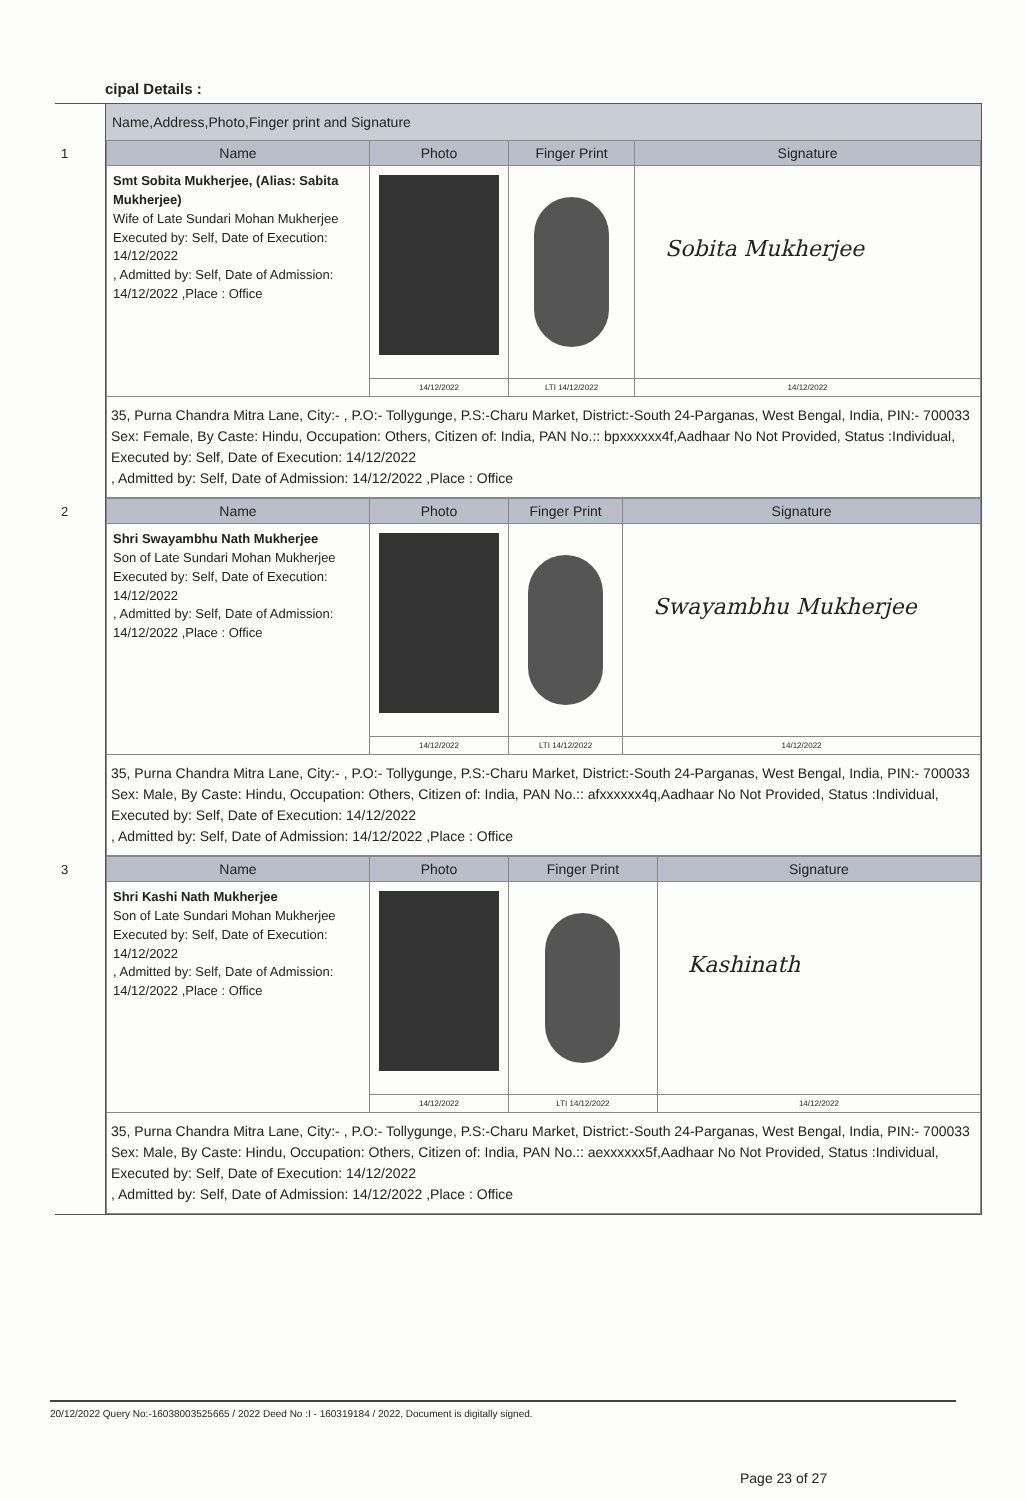cipal Details :
Name,Address,Photo,Finger print and Signature
1
| Name | Photo | Finger Print | Signature |
| --- | --- | --- | --- |
| Smt Sobita Mukherjee, (Alias: Sabita Mukherjee) Wife of Late Sundari Mohan Mukherjee Executed by: Self, Date of Execution: 14/12/2022 , Admitted by: Self, Date of Admission: 14/12/2022 ,Place : Office | | | Sobita Mukherjee |
| | 14/12/2022 | LTI 14/12/2022 | 14/12/2022 |
| 35, Purna Chandra Mitra Lane, City:- , P.O:- Tollygunge, P.S:-Charu Market, District:-South 24-Parganas, West Bengal, India, PIN:- 700033 Sex: Female, By Caste: Hindu, Occupation: Others, Citizen of: India, PAN No.:: bpxxxxxx4f,Aadhaar No Not Provided, Status :Individual, Executed by: Self, Date of Execution: 14/12/2022 , Admitted by: Self, Date of Admission: 14/12/2022 ,Place : Office | | | |
2
| Name | Photo | Finger Print | Signature |
| --- | --- | --- | --- |
| Shri Swayambhu Nath Mukherjee Son of Late Sundari Mohan Mukherjee Executed by: Self, Date of Execution: 14/12/2022 , Admitted by: Self, Date of Admission: 14/12/2022 ,Place : Office | | | Swayambhu Mukherjee |
| | 14/12/2022 | LTI 14/12/2022 | 14/12/2022 |
| 35, Purna Chandra Mitra Lane, City:- , P.O:- Tollygunge, P.S:-Charu Market, District:-South 24-Parganas, West Bengal, India, PIN:- 700033 Sex: Male, By Caste: Hindu, Occupation: Others, Citizen of: India, PAN No.:: afxxxxxx4q,Aadhaar No Not Provided, Status :Individual, Executed by: Self, Date of Execution: 14/12/2022 , Admitted by: Self, Date of Admission: 14/12/2022 ,Place : Office | | | |
3
| Name | Photo | Finger Print | Signature |
| --- | --- | --- | --- |
| Shri Kashi Nath Mukherjee Son of Late Sundari Mohan Mukherjee Executed by: Self, Date of Execution: 14/12/2022 , Admitted by: Self, Date of Admission: 14/12/2022 ,Place : Office | | | Kashinath |
| | 14/12/2022 | LTI 14/12/2022 | 14/12/2022 |
| 35, Purna Chandra Mitra Lane, City:- , P.O:- Tollygunge, P.S:-Charu Market, District:-South 24-Parganas, West Bengal, India, PIN:- 700033 Sex: Male, By Caste: Hindu, Occupation: Others, Citizen of: India, PAN No.:: aexxxxxx5f,Aadhaar No Not Provided, Status :Individual, Executed by: Self, Date of Execution: 14/12/2022 , Admitted by: Self, Date of Admission: 14/12/2022 ,Place : Office | | | |
20/12/2022 Query No:-16038003525665 / 2022 Deed No :I - 160319184 / 2022, Document is digitally signed.
Page 23 of 27